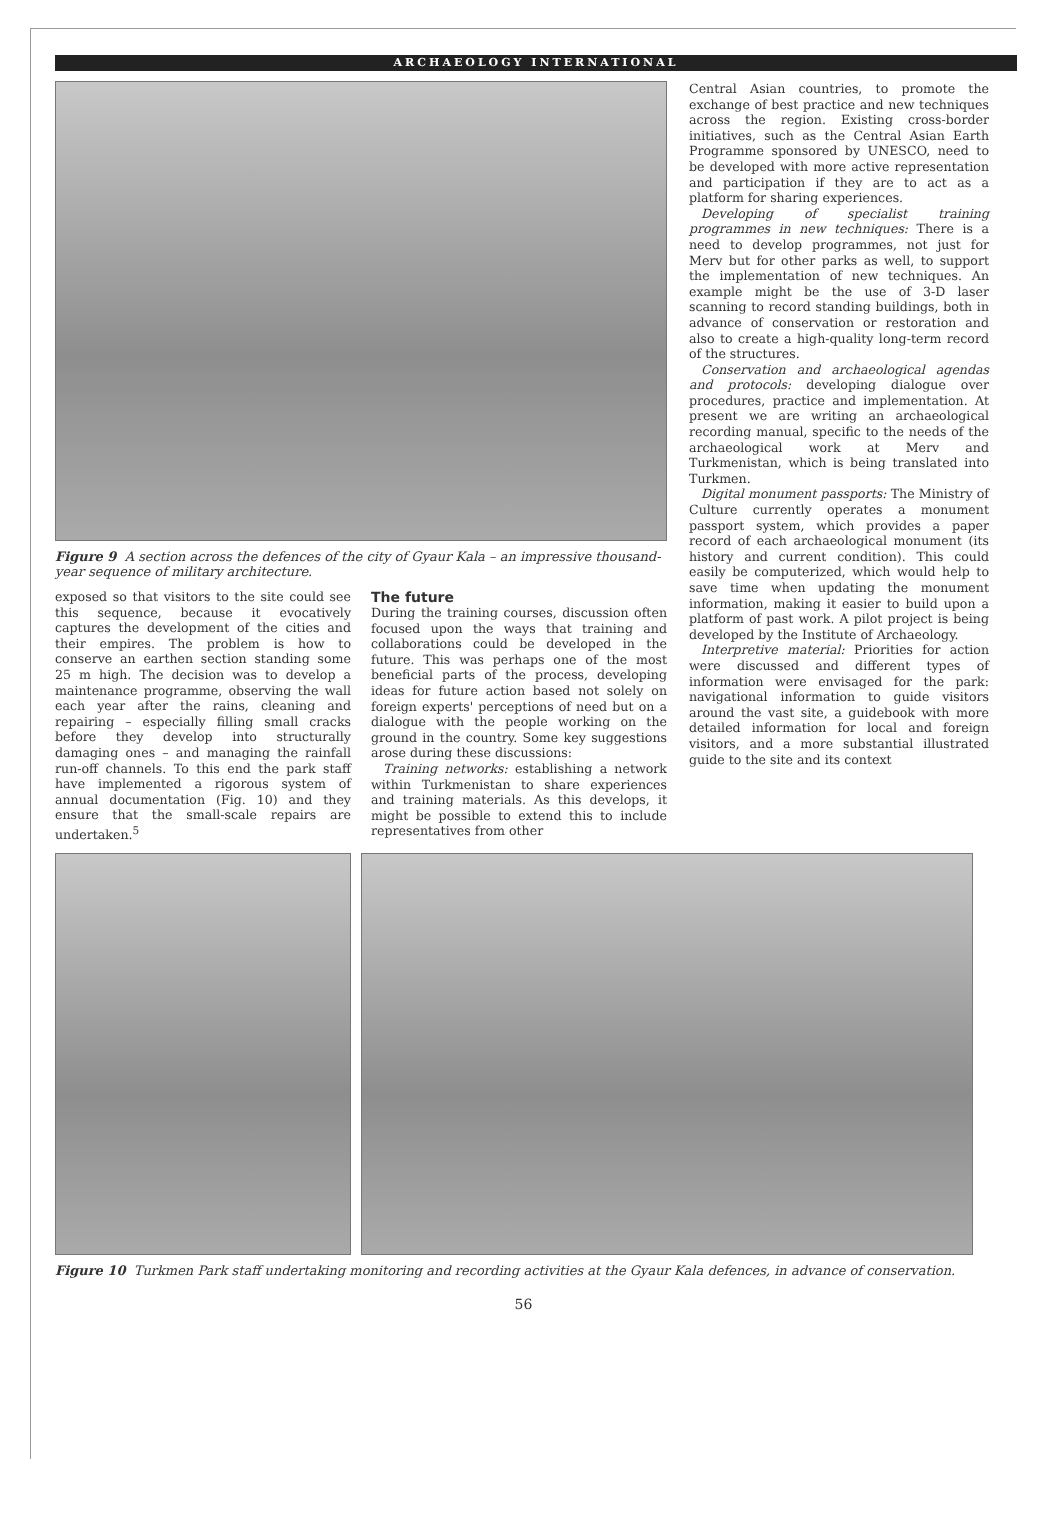ARCHAEOLOGY INTERNATIONAL
Figure 9 A section across the defences of the city of Gyaur Kala – an impressive thousand-year sequence of military architecture.
exposed so that visitors to the site could see this sequence, because it evocatively captures the development of the cities and their empires. The problem is how to conserve an earthen section standing some 25 m high. The decision was to develop a maintenance programme, observing the wall each year after the rains, cleaning and repairing – especially filling small cracks before they develop into structurally damaging ones – and managing the rainfall run-off channels. To this end the park staff have implemented a rigorous system of annual documentation (Fig. 10) and they ensure that the small-scale repairs are undertaken.<sup>5</sup>
The future
During the training courses, discussion often focused upon the ways that training and collaborations could be developed in the future. This was perhaps one of the most beneficial parts of the process, developing ideas for future action based not solely on foreign experts' perceptions of need but on a dialogue with the people working on the ground in the country. Some key suggestions arose during these discussions:
Training networks: establishing a network within Turkmenistan to share experiences and training materials. As this develops, it might be possible to extend this to include representatives from other
Central Asian countries, to promote the exchange of best practice and new techniques across the region. Existing cross-border initiatives, such as the Central Asian Earth Programme sponsored by UNESCO, need to be developed with more active representation and participation if they are to act as a platform for sharing experiences.
Developing of specialist training programmes in new techniques: There is a need to develop programmes, not just for Merv but for other parks as well, to support the implementation of new techniques. An example might be the use of 3-D laser scanning to record standing buildings, both in advance of conservation or restoration and also to create a high-quality long-term record of the structures.
Conservation and archaeological agendas and protocols: developing dialogue over procedures, practice and implementation. At present we are writing an archaeological recording manual, specific to the needs of the archaeological work at Merv and Turkmenistan, which is being translated into Turkmen.
Digital monument passports: The Ministry of Culture currently operates a monument passport system, which provides a paper record of each archaeological monument (its history and current condition). This could easily be computerized, which would help to save time when updating the monument information, making it easier to build upon a platform of past work. A pilot project is being developed by the Institute of Archaeology.
Interpretive material: Priorities for action were discussed and different types of information were envisaged for the park: navigational information to guide visitors around the vast site, a guidebook with more detailed information for local and foreign visitors, and a more substantial illustrated guide to the site and its context
Figure 10 Turkmen Park staff undertaking monitoring and recording activities at the Gyaur Kala defences, in advance of conservation.
56